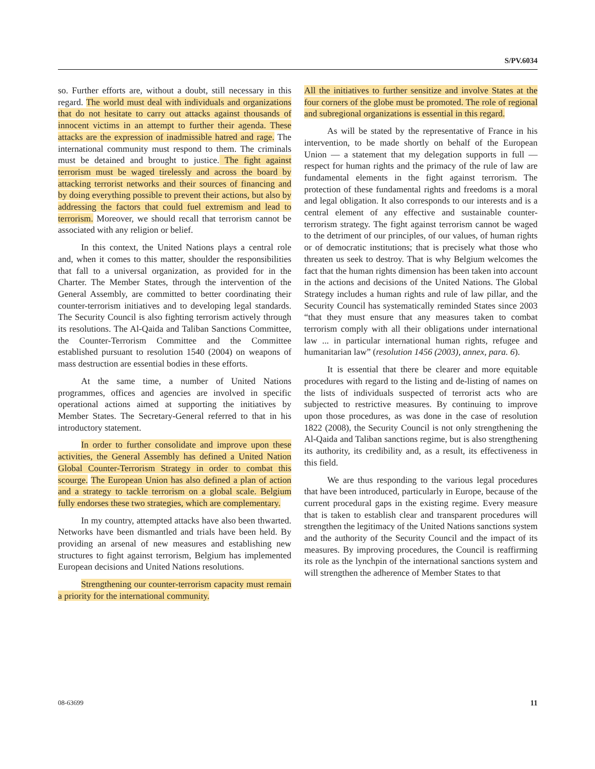S/PV.6034
so. Further efforts are, without a doubt, still necessary in this regard. The world must deal with individuals and organizations that do not hesitate to carry out attacks against thousands of innocent victims in an attempt to further their agenda. These attacks are the expression of inadmissible hatred and rage. The international community must respond to them. The criminals must be detained and brought to justice. The fight against terrorism must be waged tirelessly and across the board by attacking terrorist networks and their sources of financing and by doing everything possible to prevent their actions, but also by addressing the factors that could fuel extremism and lead to terrorism. Moreover, we should recall that terrorism cannot be associated with any religion or belief.
In this context, the United Nations plays a central role and, when it comes to this matter, shoulder the responsibilities that fall to a universal organization, as provided for in the Charter. The Member States, through the intervention of the General Assembly, are committed to better coordinating their counter-terrorism initiatives and to developing legal standards. The Security Council is also fighting terrorism actively through its resolutions. The Al-Qaida and Taliban Sanctions Committee, the Counter-Terrorism Committee and the Committee established pursuant to resolution 1540 (2004) on weapons of mass destruction are essential bodies in these efforts.
At the same time, a number of United Nations programmes, offices and agencies are involved in specific operational actions aimed at supporting the initiatives by Member States. The Secretary-General referred to that in his introductory statement.
In order to further consolidate and improve upon these activities, the General Assembly has defined a United Nation Global Counter-Terrorism Strategy in order to combat this scourge. The European Union has also defined a plan of action and a strategy to tackle terrorism on a global scale. Belgium fully endorses these two strategies, which are complementary.
In my country, attempted attacks have also been thwarted. Networks have been dismantled and trials have been held. By providing an arsenal of new measures and establishing new structures to fight against terrorism, Belgium has implemented European decisions and United Nations resolutions.
Strengthening our counter-terrorism capacity must remain a priority for the international community.
All the initiatives to further sensitize and involve States at the four corners of the globe must be promoted. The role of regional and subregional organizations is essential in this regard.
As will be stated by the representative of France in his intervention, to be made shortly on behalf of the European Union — a statement that my delegation supports in full — respect for human rights and the primacy of the rule of law are fundamental elements in the fight against terrorism. The protection of these fundamental rights and freedoms is a moral and legal obligation. It also corresponds to our interests and is a central element of any effective and sustainable counter-terrorism strategy. The fight against terrorism cannot be waged to the detriment of our principles, of our values, of human rights or of democratic institutions; that is precisely what those who threaten us seek to destroy. That is why Belgium welcomes the fact that the human rights dimension has been taken into account in the actions and decisions of the United Nations. The Global Strategy includes a human rights and rule of law pillar, and the Security Council has systematically reminded States since 2003 “that they must ensure that any measures taken to combat terrorism comply with all their obligations under international law ... in particular international human rights, refugee and humanitarian law” (resolution 1456 (2003), annex, para. 6).
It is essential that there be clearer and more equitable procedures with regard to the listing and de-listing of names on the lists of individuals suspected of terrorist acts who are subjected to restrictive measures. By continuing to improve upon those procedures, as was done in the case of resolution 1822 (2008), the Security Council is not only strengthening the Al-Qaida and Taliban sanctions regime, but is also strengthening its authority, its credibility and, as a result, its effectiveness in this field.
We are thus responding to the various legal procedures that have been introduced, particularly in Europe, because of the current procedural gaps in the existing regime. Every measure that is taken to establish clear and transparent procedures will strengthen the legitimacy of the United Nations sanctions system and the authority of the Security Council and the impact of its measures. By improving procedures, the Council is reaffirming its role as the lynchpin of the international sanctions system and will strengthen the adherence of Member States to that
08-63699 11